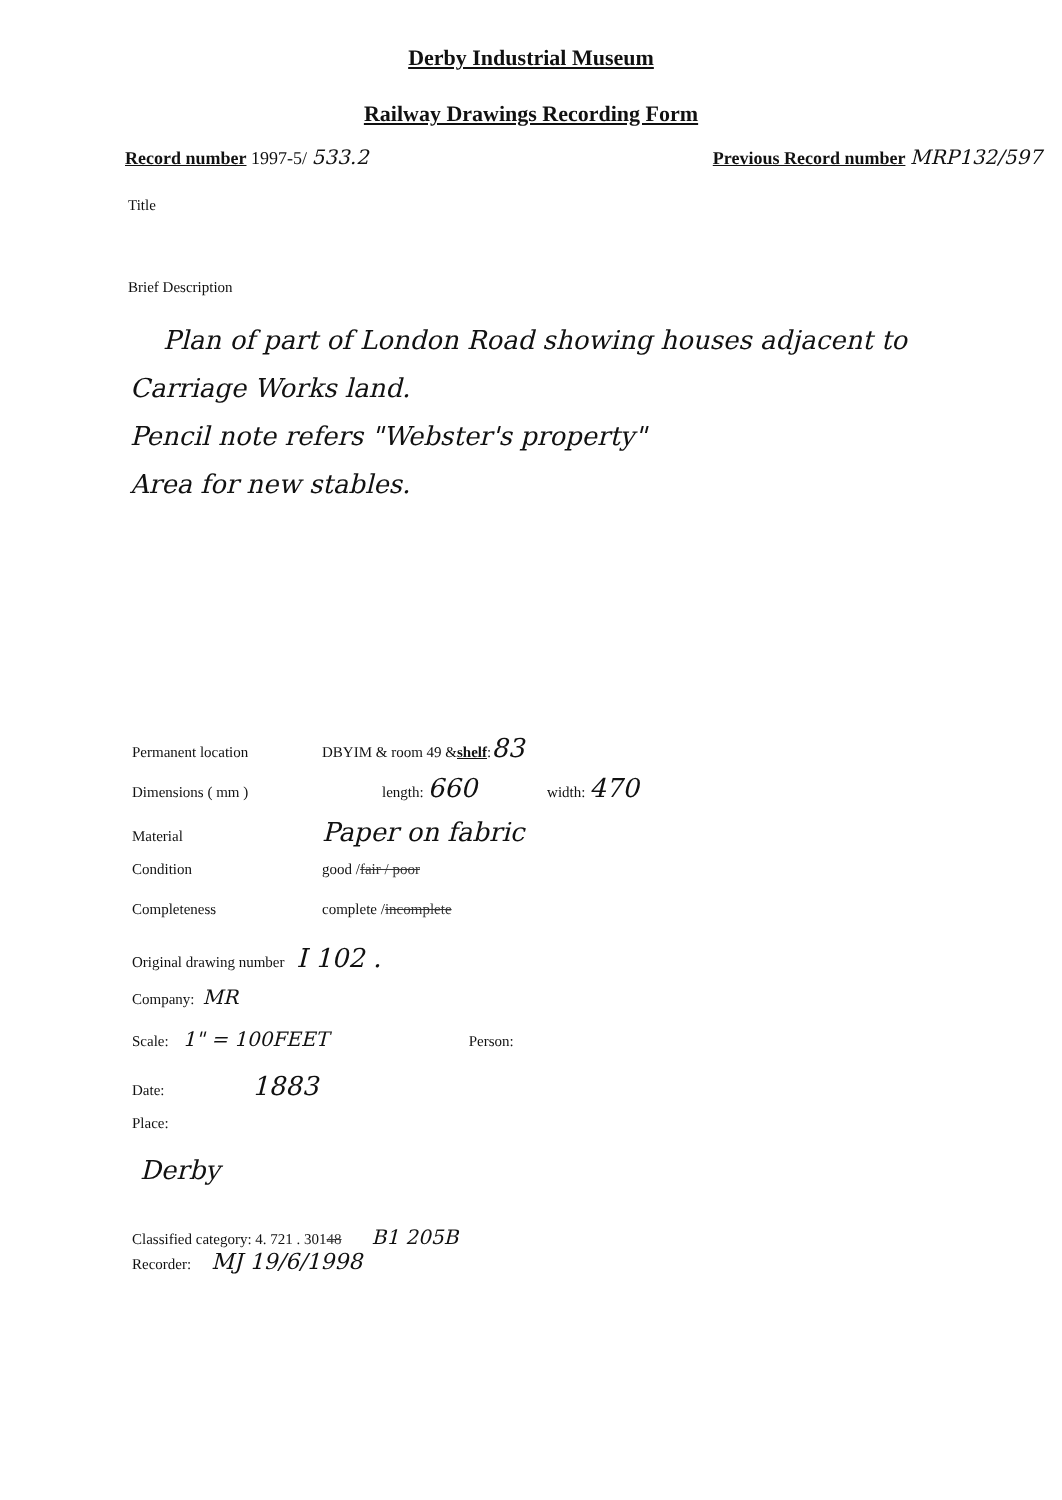Derby Industrial Museum
Railway Drawings Recording Form
Record number 1997-5/ 533.2 Previous Record number MRP132/597
Title
Brief Description
Plan of part of London Road showing houses adjacent to Carriage Works land.
Pencil note refers "Webster's property"
Area for new stables.
Permanent location DBYIM & room 49 & shelf : 83
Dimensions ( mm ) length: 660 width: 470
Material Paper on fabric
Condition good / fair / poor
Completeness complete / incomplete
Original drawing number I 102 .
Company: MR
Scale: 1" = 100FEET Person:
Date: 1883
Place:
Derby
Classified category: 4. 721 . 301 48 B1 205B
Recorder: MJ 19/6/1998